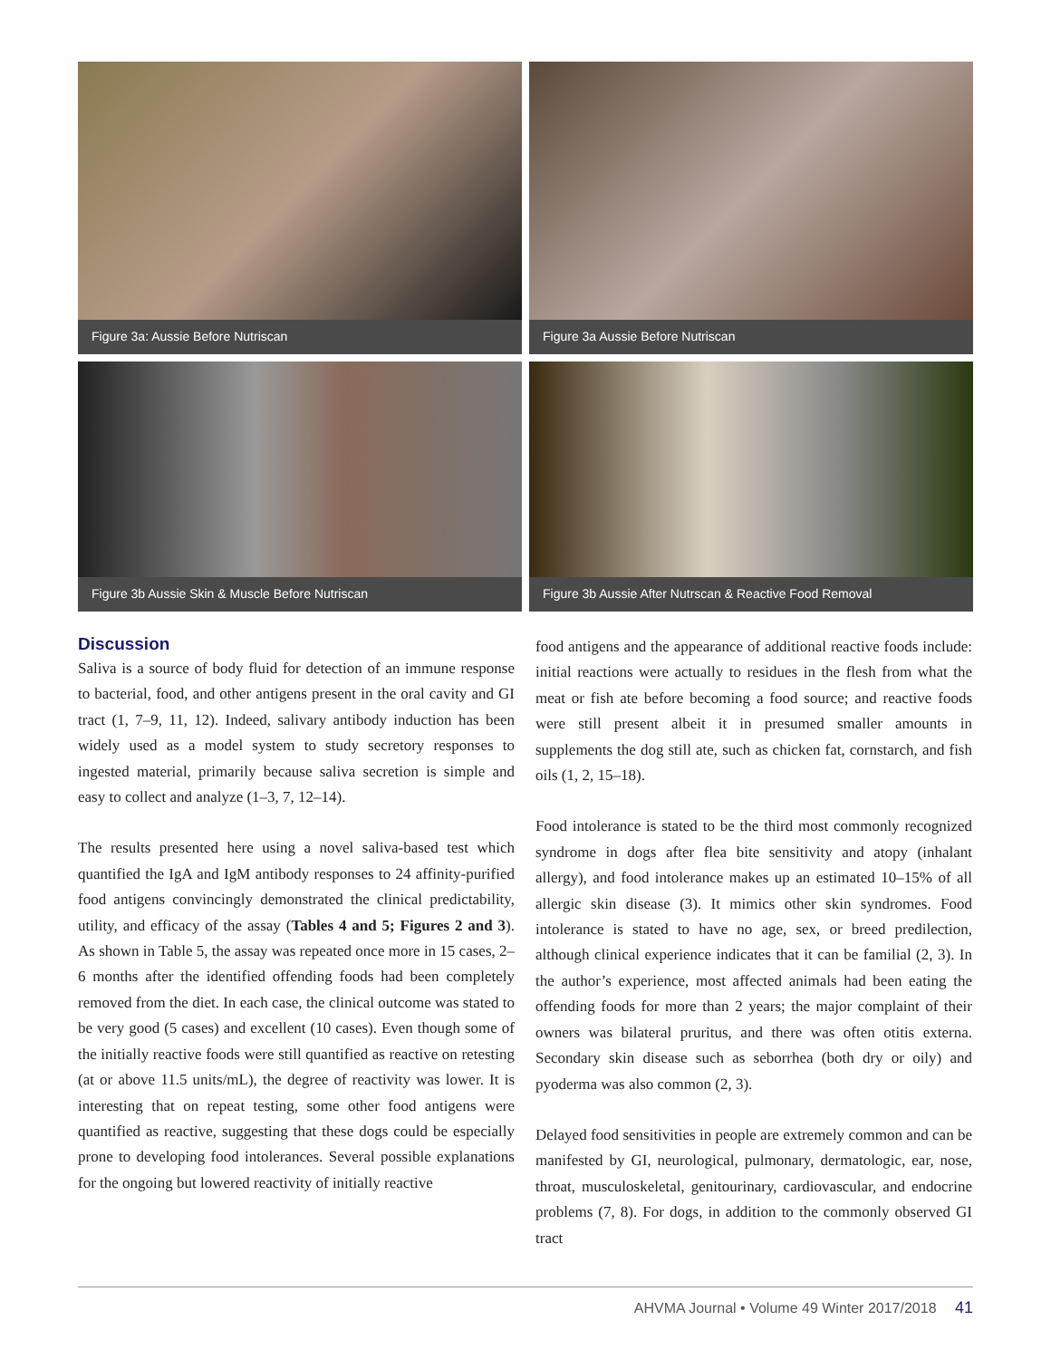Figure 3a: Aussie Before Nutriscan
Figure 3a Aussie Before Nutriscan
Figure 3b Aussie Skin & Muscle Before Nutriscan
Figure 3b Aussie After Nutrscan & Reactive Food Removal
Discussion
Saliva is a source of body fluid for detection of an immune response to bacterial, food, and other antigens present in the oral cavity and GI tract (1, 7–9, 11, 12). Indeed, salivary antibody induction has been widely used as a model system to study secretory responses to ingested material, primarily because saliva secretion is simple and easy to collect and analyze (1–3, 7, 12–14).
The results presented here using a novel saliva-based test which quantified the IgA and IgM antibody responses to 24 affinity-purified food antigens convincingly demonstrated the clinical predictability, utility, and efficacy of the assay (Tables 4 and 5; Figures 2 and 3). As shown in Table 5, the assay was repeated once more in 15 cases, 2–6 months after the identified offending foods had been completely removed from the diet. In each case, the clinical outcome was stated to be very good (5 cases) and excellent (10 cases). Even though some of the initially reactive foods were still quantified as reactive on retesting (at or above 11.5 units/mL), the degree of reactivity was lower. It is interesting that on repeat testing, some other food antigens were quantified as reactive, suggesting that these dogs could be especially prone to developing food intolerances. Several possible explanations for the ongoing but lowered reactivity of initially reactive
food antigens and the appearance of additional reactive foods include: initial reactions were actually to residues in the flesh from what the meat or fish ate before becoming a food source; and reactive foods were still present albeit it in presumed smaller amounts in supplements the dog still ate, such as chicken fat, cornstarch, and fish oils (1, 2, 15–18).
Food intolerance is stated to be the third most commonly recognized syndrome in dogs after flea bite sensitivity and atopy (inhalant allergy), and food intolerance makes up an estimated 10–15% of all allergic skin disease (3). It mimics other skin syndromes. Food intolerance is stated to have no age, sex, or breed predilection, although clinical experience indicates that it can be familial (2, 3). In the author’s experience, most affected animals had been eating the offending foods for more than 2 years; the major complaint of their owners was bilateral pruritus, and there was often otitis externa. Secondary skin disease such as seborrhea (both dry or oily) and pyoderma was also common (2, 3).
Delayed food sensitivities in people are extremely common and can be manifested by GI, neurological, pulmonary, dermatologic, ear, nose, throat, musculoskeletal, genitourinary, cardiovascular, and endocrine problems (7, 8). For dogs, in addition to the commonly observed GI tract
AHVMA Journal • Volume 49 Winter 2017/2018 41